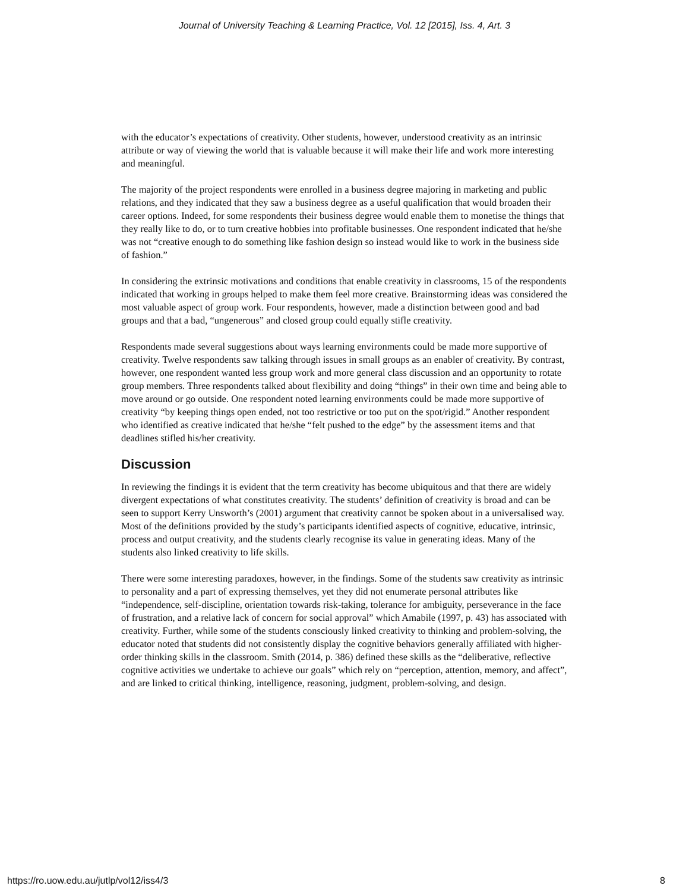Journal of University Teaching & Learning Practice, Vol. 12 [2015], Iss. 4, Art. 3
with the educator’s expectations of creativity. Other students, however, understood creativity as an intrinsic attribute or way of viewing the world that is valuable because it will make their life and work more interesting and meaningful.
The majority of the project respondents were enrolled in a business degree majoring in marketing and public relations, and they indicated that they saw a business degree as a useful qualification that would broaden their career options. Indeed, for some respondents their business degree would enable them to monetise the things that they really like to do, or to turn creative hobbies into profitable businesses. One respondent indicated that he/she was not “creative enough to do something like fashion design so instead would like to work in the business side of fashion.”
In considering the extrinsic motivations and conditions that enable creativity in classrooms, 15 of the respondents indicated that working in groups helped to make them feel more creative. Brainstorming ideas was considered the most valuable aspect of group work. Four respondents, however, made a distinction between good and bad groups and that a bad, “ungenerous” and closed group could equally stifle creativity.
Respondents made several suggestions about ways learning environments could be made more supportive of creativity. Twelve respondents saw talking through issues in small groups as an enabler of creativity. By contrast, however, one respondent wanted less group work and more general class discussion and an opportunity to rotate group members. Three respondents talked about flexibility and doing “things” in their own time and being able to move around or go outside. One respondent noted learning environments could be made more supportive of creativity “by keeping things open ended, not too restrictive or too put on the spot/rigid.” Another respondent who identified as creative indicated that he/she “felt pushed to the edge” by the assessment items and that deadlines stifled his/her creativity.
Discussion
In reviewing the findings it is evident that the term creativity has become ubiquitous and that there are widely divergent expectations of what constitutes creativity. The students’ definition of creativity is broad and can be seen to support Kerry Unsworth’s (2001) argument that creativity cannot be spoken about in a universalised way. Most of the definitions provided by the study’s participants identified aspects of cognitive, educative, intrinsic, process and output creativity, and the students clearly recognise its value in generating ideas. Many of the students also linked creativity to life skills.
There were some interesting paradoxes, however, in the findings. Some of the students saw creativity as intrinsic to personality and a part of expressing themselves, yet they did not enumerate personal attributes like “independence, self-discipline, orientation towards risk-taking, tolerance for ambiguity, perseverance in the face of frustration, and a relative lack of concern for social approval” which Amabile (1997, p. 43) has associated with creativity. Further, while some of the students consciously linked creativity to thinking and problem-solving, the educator noted that students did not consistently display the cognitive behaviors generally affiliated with higher-order thinking skills in the classroom. Smith (2014, p. 386) defined these skills as the “deliberative, reflective cognitive activities we undertake to achieve our goals” which rely on “perception, attention, memory, and affect”, and are linked to critical thinking, intelligence, reasoning, judgment, problem-solving, and design.
https://ro.uow.edu.au/jutlp/vol12/iss4/3 8